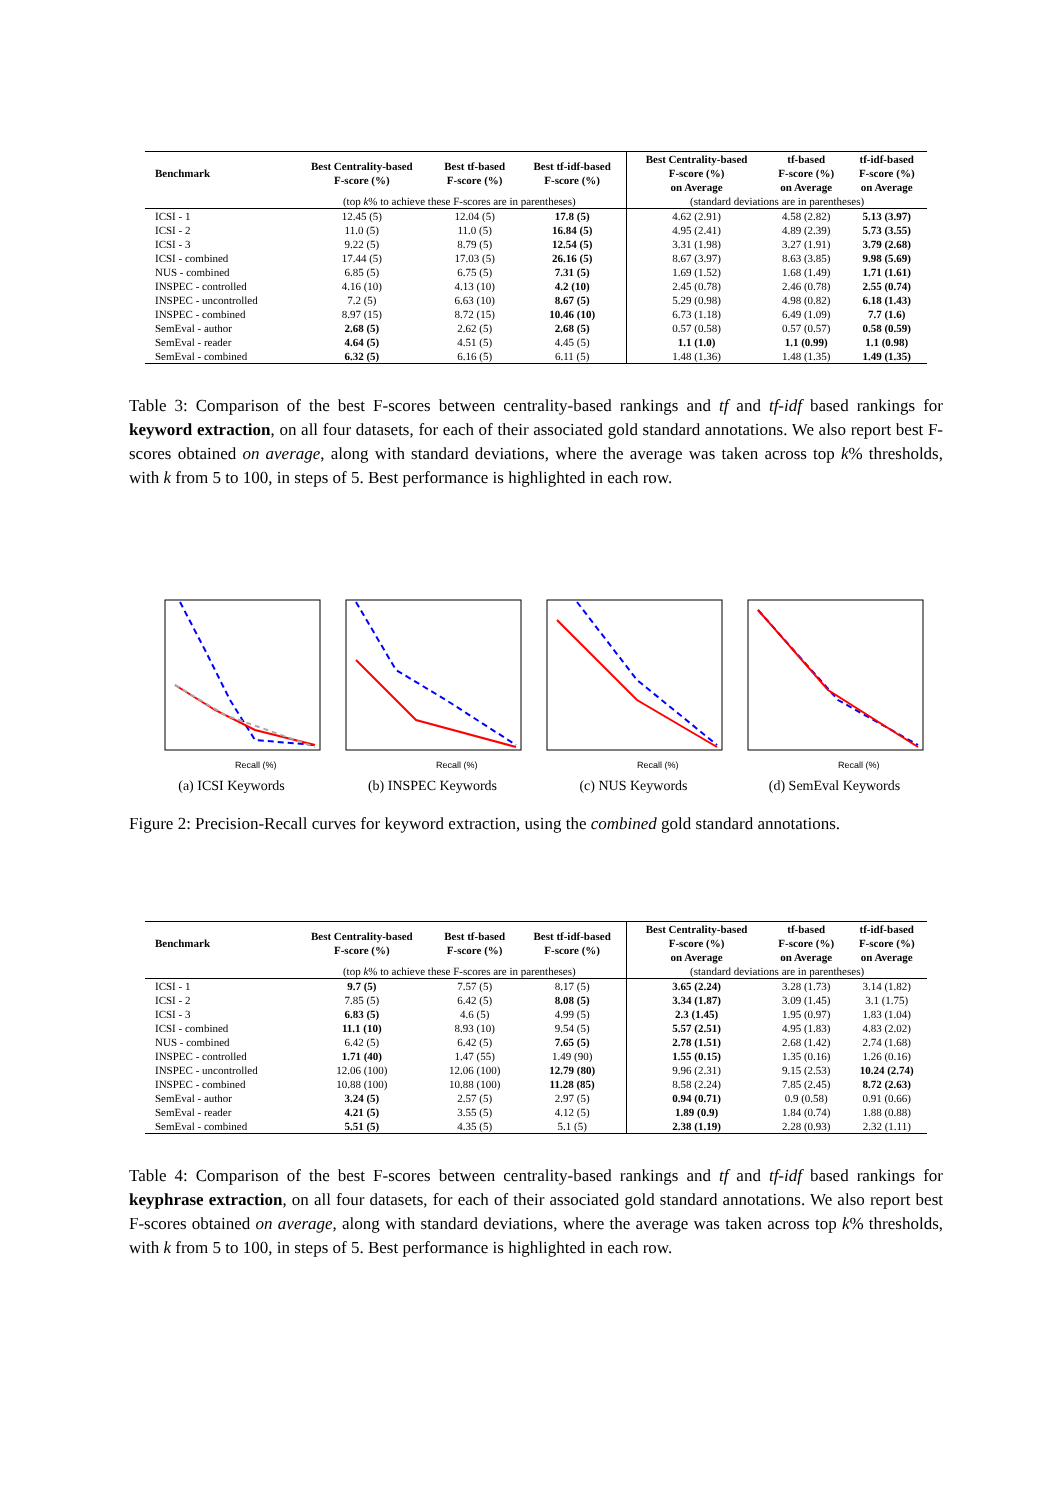| Benchmark | Best Centrality-based F-score (%) | Best tf-based F-score (%) | Best tf-idf-based F-score (%) | Best Centrality-based F-score (%) on Average | tf-based F-score (%) on Average | tf-idf-based F-score (%) on Average |
| --- | --- | --- | --- | --- | --- | --- |
| | (top k % to achieve these F-scores are in parentheses) | | | (standard deviations are in parentheses) | | |
| ICSI - 1 | 12.45 (5) | 12.04 (5) | 17.8 (5) | 4.62 (2.91) | 4.58 (2.82) | 5.13 (3.97) |
| ICSI - 2 | 11.0 (5) | 11.0 (5) | 16.84 (5) | 4.95 (2.41) | 4.89 (2.39) | 5.73 (3.55) |
| ICSI - 3 | 9.22 (5) | 8.79 (5) | 12.54 (5) | 3.31 (1.98) | 3.27 (1.91) | 3.79 (2.68) |
| ICSI - combined | 17.44 (5) | 17.03 (5) | 26.16 (5) | 8.67 (3.97) | 8.63 (3.85) | 9.98 (5.69) |
| NUS - combined | 6.85 (5) | 6.75 (5) | 7.31 (5) | 1.69 (1.52) | 1.68 (1.49) | 1.71 (1.61) |
| INSPEC - controlled | 4.16 (10) | 4.13 (10) | 4.2 (10) | 2.45 (0.78) | 2.46 (0.78) | 2.55 (0.74) |
| INSPEC - uncontrolled | 7.2 (5) | 6.63 (10) | 8.67 (5) | 5.29 (0.98) | 4.98 (0.82) | 6.18 (1.43) |
| INSPEC - combined | 8.97 (15) | 8.72 (15) | 10.46 (10) | 6.73 (1.18) | 6.49 (1.09) | 7.7 (1.6) |
| SemEval - author | 2.68 (5) | 2.62 (5) | 2.68 (5) | 0.57 (0.58) | 0.57 (0.57) | 0.58 (0.59) |
| SemEval - reader | 4.64 (5) | 4.51 (5) | 4.45 (5) | 1.1 (1.0) | 1.1 (0.99) | 1.1 (0.98) |
| SemEval - combined | 6.32 (5) | 6.16 (5) | 6.11 (5) | 1.48 (1.36) | 1.48 (1.35) | 1.49 (1.35) |
Table 3: Comparison of the best F-scores between centrality-based rankings and tf and tf-idf based rankings for keyword extraction, on all four datasets, for each of their associated gold standard annotations. We also report best F-scores obtained on average, along with standard deviations, where the average was taken across top k% thresholds, with k from 5 to 100, in steps of 5. Best performance is highlighted in each row.
Recall (%)
(a) ICSI Keywords
Recall (%)
(b) INSPEC Keywords
Recall (%)
(c) NUS Keywords
Recall (%)
(d) SemEval Keywords
Figure 2: Precision-Recall curves for keyword extraction, using the combined gold standard annotations.
| Benchmark | Best Centrality-based F-score (%) | Best tf-based F-score (%) | Best tf-idf-based F-score (%) | Best Centrality-based F-score (%) on Average | tf-based F-score (%) on Average | tf-idf-based F-score (%) on Average |
| --- | --- | --- | --- | --- | --- | --- |
| | (top k % to achieve these F-scores are in parentheses) | | | (standard deviations are in parentheses) | | |
| ICSI - 1 | 9.7 (5) | 7.57 (5) | 8.17 (5) | 3.65 (2.24) | 3.28 (1.73) | 3.14 (1.82) |
| ICSI - 2 | 7.85 (5) | 6.42 (5) | 8.08 (5) | 3.34 (1.87) | 3.09 (1.45) | 3.1 (1.75) |
| ICSI - 3 | 6.83 (5) | 4.6 (5) | 4.99 (5) | 2.3 (1.45) | 1.95 (0.97) | 1.83 (1.04) |
| ICSI - combined | 11.1 (10) | 8.93 (10) | 9.54 (5) | 5.57 (2.51) | 4.95 (1.83) | 4.83 (2.02) |
| NUS - combined | 6.42 (5) | 6.42 (5) | 7.65 (5) | 2.78 (1.51) | 2.68 (1.42) | 2.74 (1.68) |
| INSPEC - controlled | 1.71 (40) | 1.47 (55) | 1.49 (90) | 1.55 (0.15) | 1.35 (0.16) | 1.26 (0.16) |
| INSPEC - uncontrolled | 12.06 (100) | 12.06 (100) | 12.79 (80) | 9.96 (2.31) | 9.15 (2.53) | 10.24 (2.74) |
| INSPEC - combined | 10.88 (100) | 10.88 (100) | 11.28 (85) | 8.58 (2.24) | 7.85 (2.45) | 8.72 (2.63) |
| SemEval - author | 3.24 (5) | 2.57 (5) | 2.97 (5) | 0.94 (0.71) | 0.9 (0.58) | 0.91 (0.66) |
| SemEval - reader | 4.21 (5) | 3.55 (5) | 4.12 (5) | 1.89 (0.9) | 1.84 (0.74) | 1.88 (0.88) |
| SemEval - combined | 5.51 (5) | 4.35 (5) | 5.1 (5) | 2.38 (1.19) | 2.28 (0.93) | 2.32 (1.11) |
Table 4: Comparison of the best F-scores between centrality-based rankings and tf and tf-idf based rankings for keyphrase extraction, on all four datasets, for each of their associated gold standard annotations. We also report best F-scores obtained on average, along with standard deviations, where the average was taken across top k% thresholds, with k from 5 to 100, in steps of 5. Best performance is highlighted in each row.